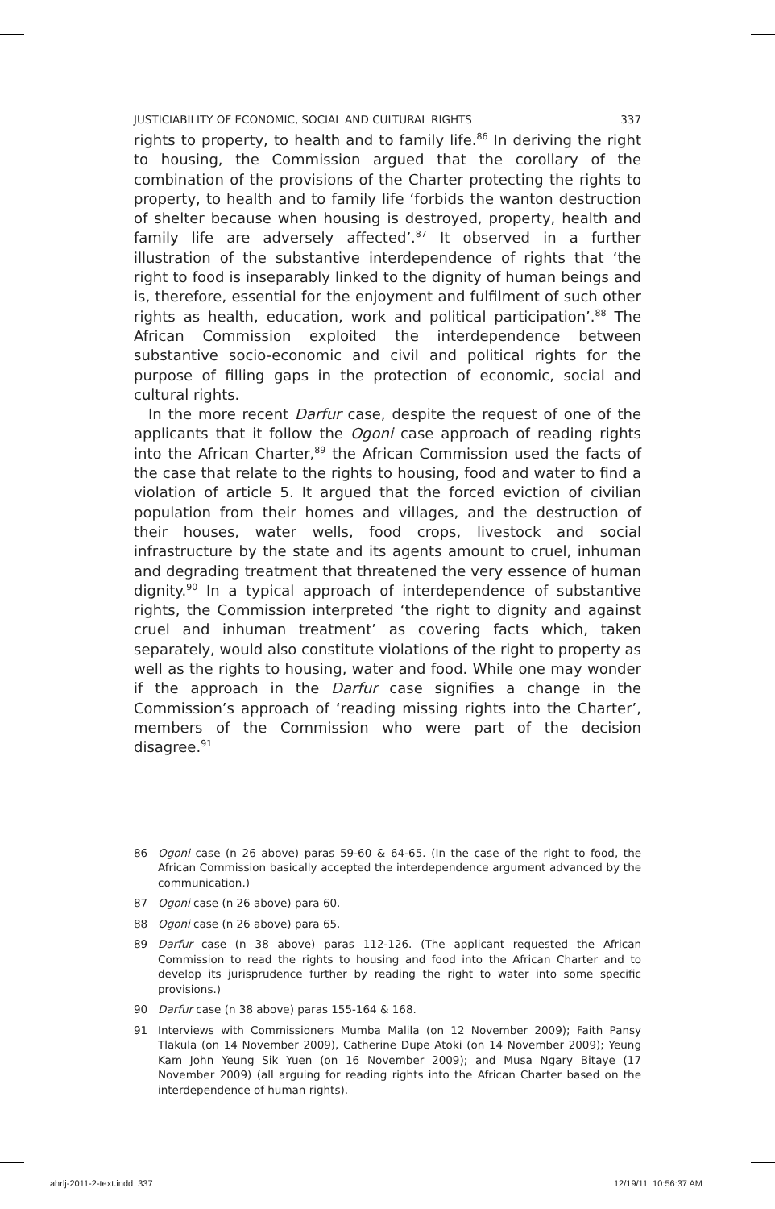JUSTICIABILITY OF ECONOMIC, SOCIAL AND CULTURAL RIGHTS 337
rights to property, to health and to family life.<sup>86</sup> In deriving the right to housing, the Commission argued that the corollary of the combination of the provisions of the Charter protecting the rights to property, to health and to family life ‘forbids the wanton destruction of shelter because when housing is destroyed, property, health and family life are adversely affected’.<sup>87</sup> It observed in a further illustration of the substantive interdependence of rights that ‘the right to food is inseparably linked to the dignity of human beings and is, therefore, essential for the enjoyment and fulfilment of such other rights as health, education, work and political participation’.<sup>88</sup> The African Commission exploited the interdependence between substantive socio-economic and civil and political rights for the purpose of filling gaps in the protection of economic, social and cultural rights.
In the more recent Darfur case, despite the request of one of the applicants that it follow the Ogoni case approach of reading rights into the African Charter,<sup>89</sup> the African Commission used the facts of the case that relate to the rights to housing, food and water to find a violation of article 5. It argued that the forced eviction of civilian population from their homes and villages, and the destruction of their houses, water wells, food crops, livestock and social infrastructure by the state and its agents amount to cruel, inhuman and degrading treatment that threatened the very essence of human dignity.<sup>90</sup> In a typical approach of interdependence of substantive rights, the Commission interpreted ‘the right to dignity and against cruel and inhuman treatment’ as covering facts which, taken separately, would also constitute violations of the right to property as well as the rights to housing, water and food. While one may wonder if the approach in the Darfur case signifies a change in the Commission’s approach of ‘reading missing rights into the Charter’, members of the Commission who were part of the decision disagree.<sup>91</sup>
86 Ogoni case (n 26 above) paras 59-60 & 64-65. (In the case of the right to food, the African Commission basically accepted the interdependence argument advanced by the communication.)
87 Ogoni case (n 26 above) para 60.
88 Ogoni case (n 26 above) para 65.
89 Darfur case (n 38 above) paras 112-126. (The applicant requested the African Commission to read the rights to housing and food into the African Charter and to develop its jurisprudence further by reading the right to water into some specific provisions.)
90 Darfur case (n 38 above) paras 155-164 & 168.
91 Interviews with Commissioners Mumba Malila (on 12 November 2009); Faith Pansy Tlakula (on 14 November 2009), Catherine Dupe Atoki (on 14 November 2009); Yeung Kam John Yeung Sik Yuen (on 16 November 2009); and Musa Ngary Bitaye (17 November 2009) (all arguing for reading rights into the African Charter based on the interdependence of human rights).
ahrlj-2011-2-text.indd 337 12/19/11 10:56:37 AM